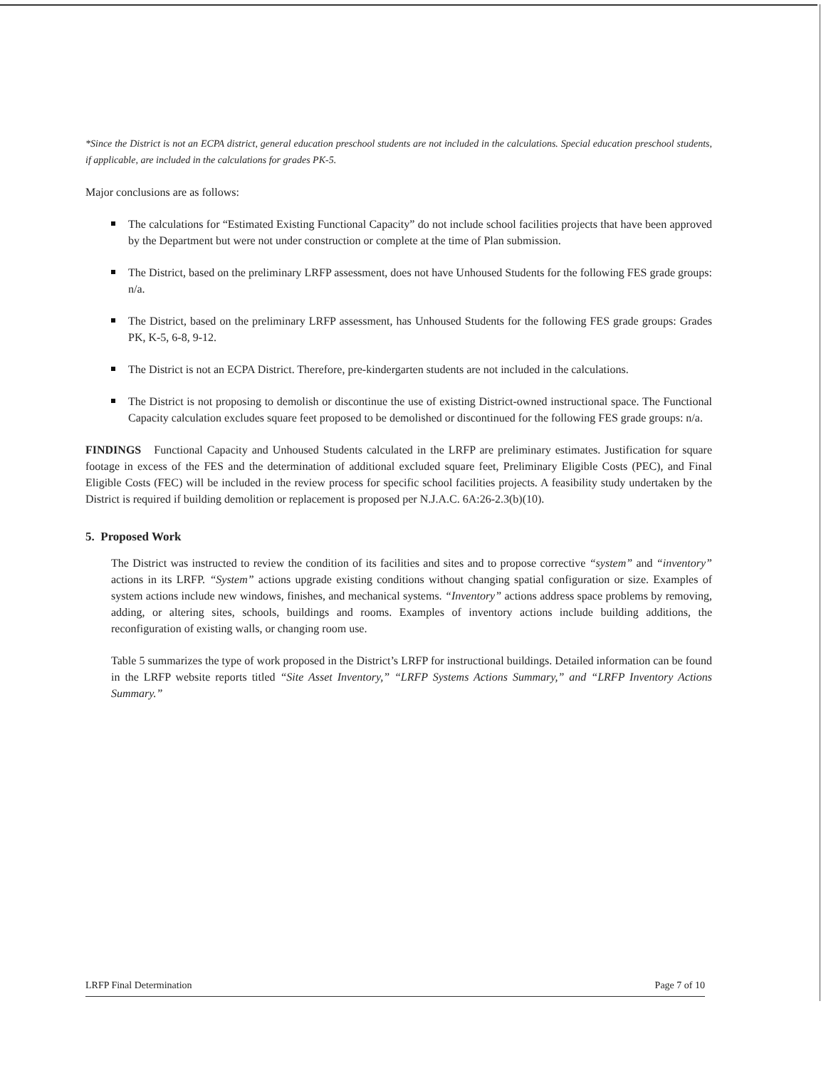*Since the District is not an ECPA district, general education preschool students are not included in the calculations. Special education preschool students, if applicable, are included in the calculations for grades PK-5.
Major conclusions are as follows:
The calculations for “Estimated Existing Functional Capacity” do not include school facilities projects that have been approved by the Department but were not under construction or complete at the time of Plan submission.
The District, based on the preliminary LRFP assessment, does not have Unhoused Students for the following FES grade groups: n/a.
The District, based on the preliminary LRFP assessment, has Unhoused Students for the following FES grade groups: Grades PK, K-5, 6-8, 9-12.
The District is not an ECPA District. Therefore, pre-kindergarten students are not included in the calculations.
The District is not proposing to demolish or discontinue the use of existing District-owned instructional space. The Functional Capacity calculation excludes square feet proposed to be demolished or discontinued for the following FES grade groups: n/a.
FINDINGS Functional Capacity and Unhoused Students calculated in the LRFP are preliminary estimates. Justification for square footage in excess of the FES and the determination of additional excluded square feet, Preliminary Eligible Costs (PEC), and Final Eligible Costs (FEC) will be included in the review process for specific school facilities projects. A feasibility study undertaken by the District is required if building demolition or replacement is proposed per N.J.A.C. 6A:26-2.3(b)(10).
5. Proposed Work
The District was instructed to review the condition of its facilities and sites and to propose corrective “system” and “inventory” actions in its LRFP. “System” actions upgrade existing conditions without changing spatial configuration or size. Examples of system actions include new windows, finishes, and mechanical systems. “Inventory” actions address space problems by removing, adding, or altering sites, schools, buildings and rooms. Examples of inventory actions include building additions, the reconfiguration of existing walls, or changing room use.
Table 5 summarizes the type of work proposed in the District’s LRFP for instructional buildings. Detailed information can be found in the LRFP website reports titled “Site Asset Inventory,” “LRFP Systems Actions Summary,” and “LRFP Inventory Actions Summary.”
LRFP Final Determination Page 7 of 10